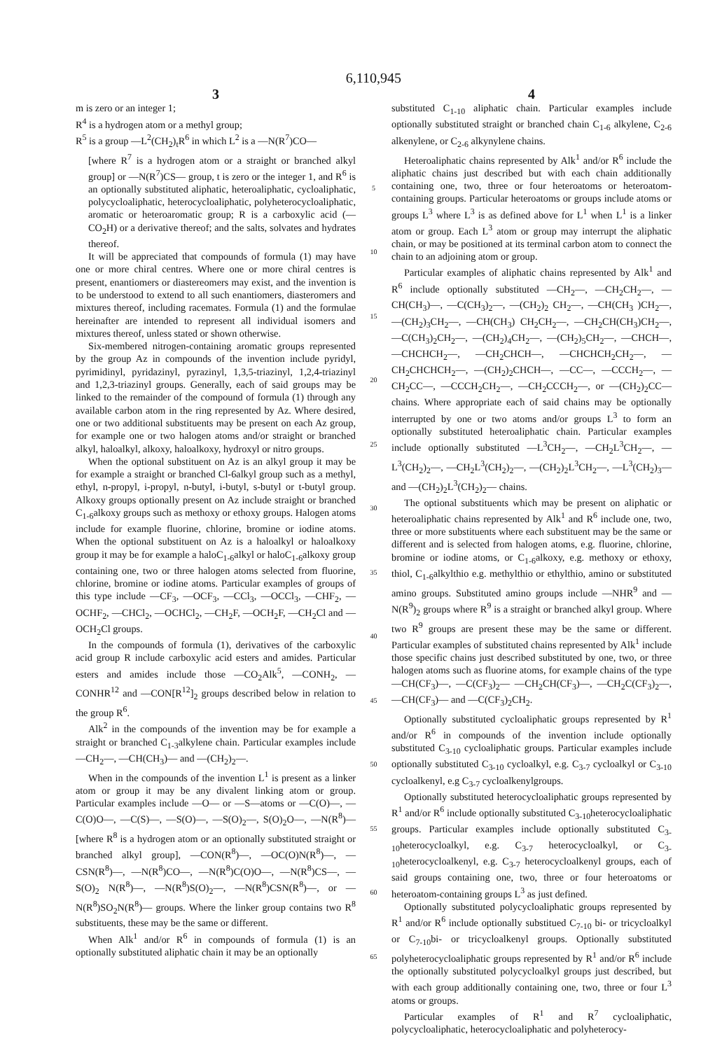6,110,945
3
m is zero or an integer 1;
R<sup>4</sup> is a hydrogen atom or a methyl group;
R<sup>5</sup> is a group —L<sup>2</sup>(CH<sub>2</sub>)<sub>t</sub>R<sup>6</sup> in which L<sup>2</sup> is a —N(R<sup>7</sup>)CO—
[where R<sup>7</sup> is a hydrogen atom or a straight or branched alkyl group] or —N(R<sup>7</sup>)CS— group, t is zero or the integer 1, and R<sup>6</sup> is an optionally substituted aliphatic, heteroaliphatic, cycloaliphatic, polycycloaliphatic, heterocycloaliphatic, polyheterocycloaliphatic, aromatic or heteroaromatic group; R is a carboxylic acid (—CO<sub>2</sub>H) or a derivative thereof; and the salts, solvates and hydrates thereof.
It will be appreciated that compounds of formula (1) may have one or more chiral centres. Where one or more chiral centres is present, enantiomers or diastereomers may exist, and the invention is to be understood to extend to all such enantiomers, diasteromers and mixtures thereof, including racemates. Formula (1) and the formulae hereinafter are intended to represent all individual isomers and mixtures thereof, unless stated or shown otherwise.
Six-membered nitrogen-containing aromatic groups represented by the group Az in compounds of the invention include pyridyl, pyrimidinyl, pyridazinyl, pyrazinyl, 1,3,5-triazinyl, 1,2,4-triazinyl and 1,2,3-triazinyl groups. Generally, each of said groups may be linked to the remainder of the compound of formula (1) through any available carbon atom in the ring represented by Az. Where desired, one or two additional substituents may be present on each Az group, for example one or two halogen atoms and/or straight or branched alkyl, haloalkyl, alkoxy, haloalkoxy, hydroxyl or nitro groups.
When the optional substituent on Az is an alkyl group it may be for example a straight or branched Cl-6alkyl group such as a methyl, ethyl, n-propyl, i-propyl, n-butyl, i-butyl, s-butyl or t-butyl group. Alkoxy groups optionally present on Az include straight or branched C<sub>1-6</sub>alkoxy groups such as methoxy or ethoxy groups. Halogen atoms include for example fluorine, chlorine, bromine or iodine atoms. When the optional substituent on Az is a haloalkyl or haloalkoxy group it may be for example a haloC<sub>1-6</sub>alkyl or haloC<sub>1-6</sub>alkoxy group containing one, two or three halogen atoms selected from fluorine, chlorine, bromine or iodine atoms. Particular examples of groups of this type include —CF<sub>3</sub>, —OCF<sub>3</sub>, —CCl<sub>3</sub>, —OCCl<sub>3</sub>, —CHF<sub>2</sub>, —OCHF<sub>2</sub>, —CHCl<sub>2</sub>, —OCHCl<sub>2</sub>, —CH<sub>2</sub>F, —OCH<sub>2</sub>F, —CH<sub>2</sub>Cl and —OCH<sub>2</sub>Cl groups.
In the compounds of formula (1), derivatives of the carboxylic acid group R include carboxylic acid esters and amides. Particular esters and amides include those —CO<sub>2</sub>Alk<sup>5</sup>, —CONH<sub>2</sub>, —CONHR<sup>12</sup> and —CON[R<sup>12</sup>]<sub>2</sub> groups described below in relation to the group R<sup>6</sup>.
Alk<sup>2</sup> in the compounds of the invention may be for example a straight or branched C<sub>1-3</sub>alkylene chain. Particular examples include —CH<sub>2</sub>—, —CH(CH<sub>3</sub>)— and —(CH<sub>2</sub>)<sub>2</sub>—.
When in the compounds of the invention L<sup>1</sup> is present as a linker atom or group it may be any divalent linking atom or group. Particular examples include —O— or —S—atoms or —C(O)—, —C(O)O—, —C(S)—, —S(O)—, —S(O)<sub>2</sub>—, S(O)<sub>2</sub>O—, —N(R<sup>8</sup>)— [where R<sup>8</sup> is a hydrogen atom or an optionally substituted straight or branched alkyl group], —CON(R<sup>8</sup>)—, —OC(O)N(R<sup>8</sup>)—, —CSN(R<sup>8</sup>)—, —N(R<sup>8</sup>)CO—, —N(R<sup>8</sup>)C(O)O—, —N(R<sup>8</sup>)CS—, —S(O)<sub>2</sub> N(R<sup>8</sup>)—, —N(R<sup>8</sup>)S(O)<sub>2</sub>—, —N(R<sup>8</sup>)CSN(R<sup>8</sup>)—, or —N(R<sup>8</sup>)SO<sub>2</sub>N(R<sup>8</sup>)— groups. Where the linker group contains two R<sup>8</sup> substituents, these may be the same or different.
When Alk<sup>1</sup> and/or R<sup>6</sup> in compounds of formula (1) is an optionally substituted aliphatic chain it may be an optionally
5
10
15
20
25
30
35
40
45
50
55
60
65
4
substituted C<sub>1-10</sub> aliphatic chain. Particular examples include optionally substituted straight or branched chain C<sub>1-6</sub> alkylene, C<sub>2-6</sub> alkenylene, or C<sub>2-6</sub> alkynylene chains.
Heteroaliphatic chains represented by Alk<sup>1</sup> and/or R<sup>6</sup> include the aliphatic chains just described but with each chain additionally containing one, two, three or four heteroatoms or heteroatom-containing groups. Particular heteroatoms or groups include atoms or groups L<sup>3</sup> where L<sup>3</sup> is as defined above for L<sup>1</sup> when L<sup>1</sup> is a linker atom or group. Each L<sup>3</sup> atom or group may interrupt the aliphatic chain, or may be positioned at its terminal carbon atom to connect the chain to an adjoining atom or group.
Particular examples of aliphatic chains represented by Alk<sup>1</sup> and R<sup>6</sup> include optionally substituted —CH<sub>2</sub>—, —CH<sub>2</sub>CH<sub>2</sub>—, —CH(CH<sub>3</sub>)—, —C(CH<sub>3</sub>)<sub>2</sub>—, —(CH<sub>2</sub>)<sub>2</sub> CH<sub>2</sub>—, —CH(CH<sub>3</sub> )CH<sub>2</sub>—, —(CH<sub>2</sub>)<sub>3</sub>CH<sub>2</sub>—, —CH(CH<sub>3</sub>) CH<sub>2</sub>CH<sub>2</sub>—, —CH<sub>2</sub>CH(CH<sub>3</sub>)CH<sub>2</sub>—, —C(CH<sub>3</sub>)<sub>2</sub>CH<sub>2</sub>—, —(CH<sub>2</sub>)<sub>4</sub>CH<sub>2</sub>—, —(CH<sub>2</sub>)<sub>5</sub>CH<sub>2</sub>—, —CHCH—, —CHCHCH<sub>2</sub>—, —CH<sub>2</sub>CHCH—, —CHCHCH<sub>2</sub>CH<sub>2</sub>—, —CH<sub>2</sub>CHCHCH<sub>2</sub>—, —(CH<sub>2</sub>)<sub>2</sub>CHCH—, —CC—, —CCCH<sub>2</sub>—, —CH<sub>2</sub>CC—, —CCCH<sub>2</sub>CH<sub>2</sub>—, —CH<sub>2</sub>CCCH<sub>2</sub>—, or —(CH<sub>2</sub>)<sub>2</sub>CC— chains. Where appropriate each of said chains may be optionally interrupted by one or two atoms and/or groups L<sup>3</sup> to form an optionally substituted heteroaliphatic chain. Particular examples include optionally substituted —L<sup>3</sup>CH<sub>2</sub>—, —CH<sub>2</sub>L<sup>3</sup>CH<sub>2</sub>—, —L<sup>3</sup>(CH<sub>2</sub>)<sub>2</sub>—, —CH<sub>2</sub>L<sup>3</sup>(CH<sub>2</sub>)<sub>2</sub>—, —(CH<sub>2</sub>)<sub>2</sub>L<sup>3</sup>CH<sub>2</sub>—, —L<sup>3</sup>(CH<sub>2</sub>)<sub>3</sub>— and —(CH<sub>2</sub>)<sub>2</sub>L<sup>3</sup>(CH<sub>2</sub>)<sub>2</sub>— chains.
The optional substituents which may be present on aliphatic or heteroaliphatic chains represented by Alk<sup>1</sup> and R<sup>6</sup> include one, two, three or more substituents where each substituent may be the same or different and is selected from halogen atoms, e.g. fluorine, chlorine, bromine or iodine atoms, or C<sub>1-6</sub>alkoxy, e.g. methoxy or ethoxy, thiol, C<sub>1-6</sub>alkylthio e.g. methylthio or ethylthio, amino or substituted amino groups. Substituted amino groups include —NHR<sup>9</sup> and —N(R<sup>9</sup>)<sub>2</sub> groups where R<sup>9</sup> is a straight or branched alkyl group. Where two R<sup>9</sup> groups are present these may be the same or different. Particular examples of substituted chains represented by Alk<sup>1</sup> include those specific chains just described substituted by one, two, or three halogen atoms such as fluorine atoms, for example chains of the type —CH(CF<sub>3</sub>)—, —C(CF<sub>3</sub>)<sub>2</sub>— —CH<sub>2</sub>CH(CF<sub>3</sub>)—, —CH<sub>2</sub>C(CF<sub>3</sub>)<sub>2</sub>—, —CH(CF<sub>3</sub>)— and —C(CF<sub>3</sub>)<sub>2</sub>CH<sub>2</sub>.
Optionally substituted cycloaliphatic groups represented by R<sup>1</sup> and/or R<sup>6</sup> in compounds of the invention include optionally substituted C<sub>3-10</sub> cycloaliphatic groups. Particular examples include optionally substituted C<sub>3-10</sub> cycloalkyl, e.g. C<sub>3-7</sub> cycloalkyl or C<sub>3-10</sub> cycloalkenyl, e.g C<sub>3-7</sub> cycloalkenylgroups.
Optionally substituted heterocycloaliphatic groups represented by R<sup>1</sup> and/or R<sup>6</sup> include optionally substituted C<sub>3-10</sub>heterocycloaliphatic groups. Particular examples include optionally substituted C<sub>3-10</sub>heterocycloalkyl, e.g. C<sub>3-7</sub> heterocycloalkyl, or C<sub>3-10</sub>heterocycloalkenyl, e.g. C<sub>3-7</sub> heterocycloalkenyl groups, each of said groups containing one, two, three or four heteroatoms or heteroatom-containing groups L<sup>3</sup> as just defined.
Optionally substituted polycycloaliphatic groups represented by R<sup>1</sup> and/or R<sup>6</sup> include optionally substitued C<sub>7-10</sub> bi- or tricycloalkyl or C<sub>7-10</sub>bi- or tricycloalkenyl groups. Optionally substituted polyheterocycloaliphatic groups represented by R<sup>1</sup> and/or R<sup>6</sup> include the optionally substituted polycycloalkyl groups just described, but with each group additionally containing one, two, three or four L<sup>3</sup> atoms or groups.
Particular examples of R<sup>1</sup> and R<sup>7</sup> cycloaliphatic, polycycloaliphatic, heterocycloaliphatic and polyheterocy-